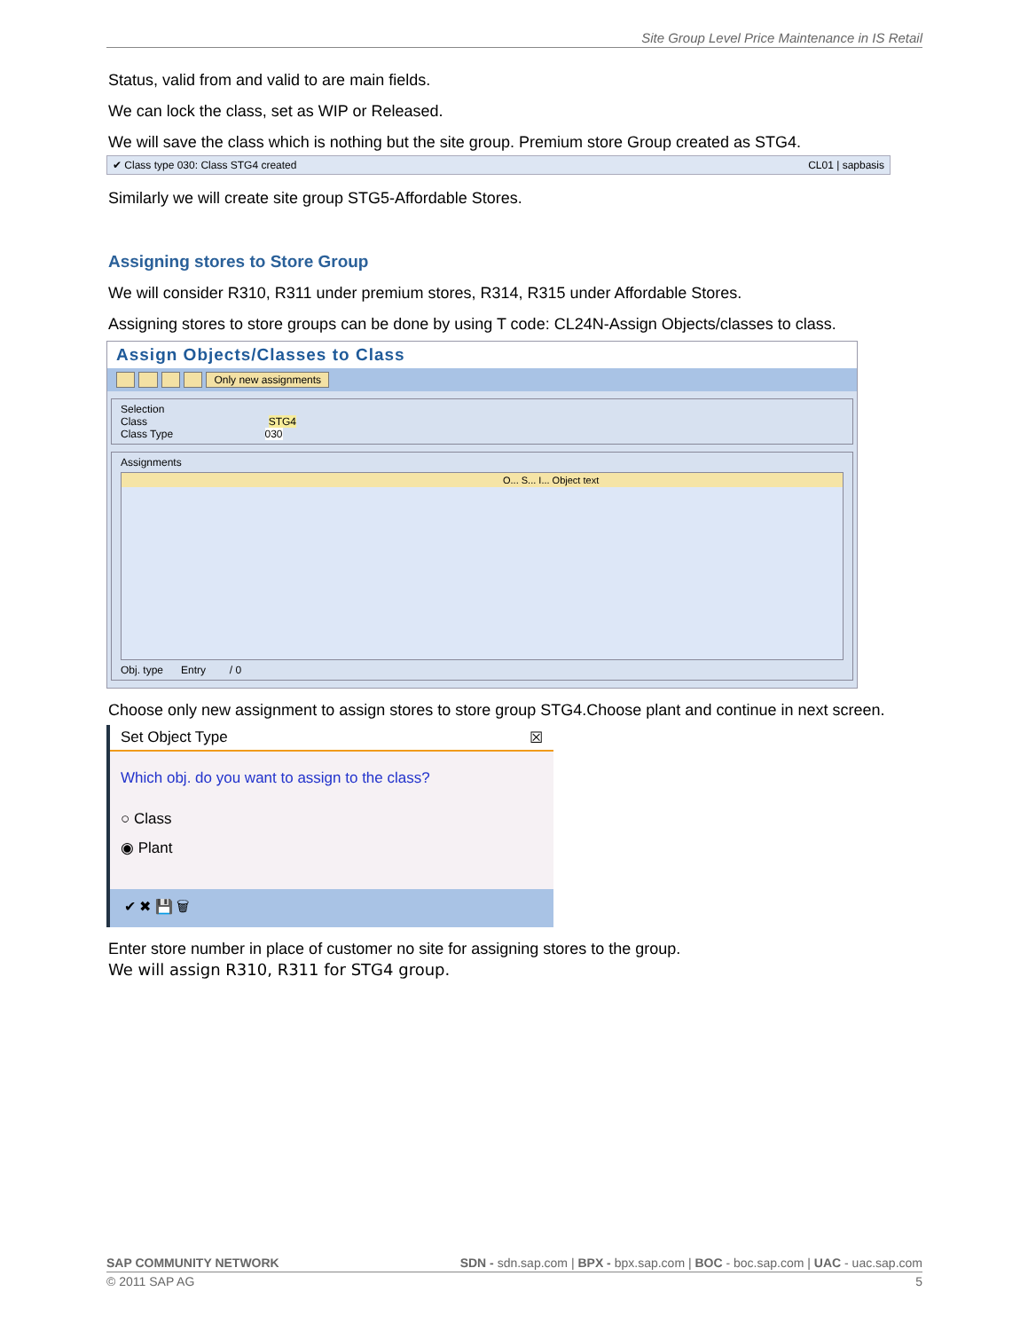Site Group Level Price Maintenance in IS Retail
Status, valid from and valid to are main fields.
We can lock the class, set as WIP or Released.
We will save the class which is nothing but the site group. Premium store Group created as STG4.
✔ Class type 030: Class STG4 created CL01 | sapbasis
Similarly we will create site group STG5-Affordable Stores.
Assigning stores to Store Group
We will consider R310, R311 under premium stores, R314, R315 under Affordable Stores.
Assigning stores to store groups can be done by using T code: CL24N-Assign Objects/classes to class.
Assign Objects/Classes to Class
Only new assignments
Selection
Class STG4
Class Type 030
Assignments
O... S... I... Object text
Obj. type Entry / 0
Choose only new assignment to assign stores to store group STG4.Choose plant and continue in next screen.
Set Object Type ☒
Which obj. do you want to assign to the class?
○ Class
◉ Plant
✔ ✖ 💾 🗑
Enter store number in place of customer no site for assigning stores to the group.
We will assign R310, R311 for STG4 group.
SAP COMMUNITY NETWORK SDN - sdn.sap.com | BPX - bpx.sap.com | BOC - boc.sap.com | UAC - uac.sap.com
© 2011 SAP AG 5